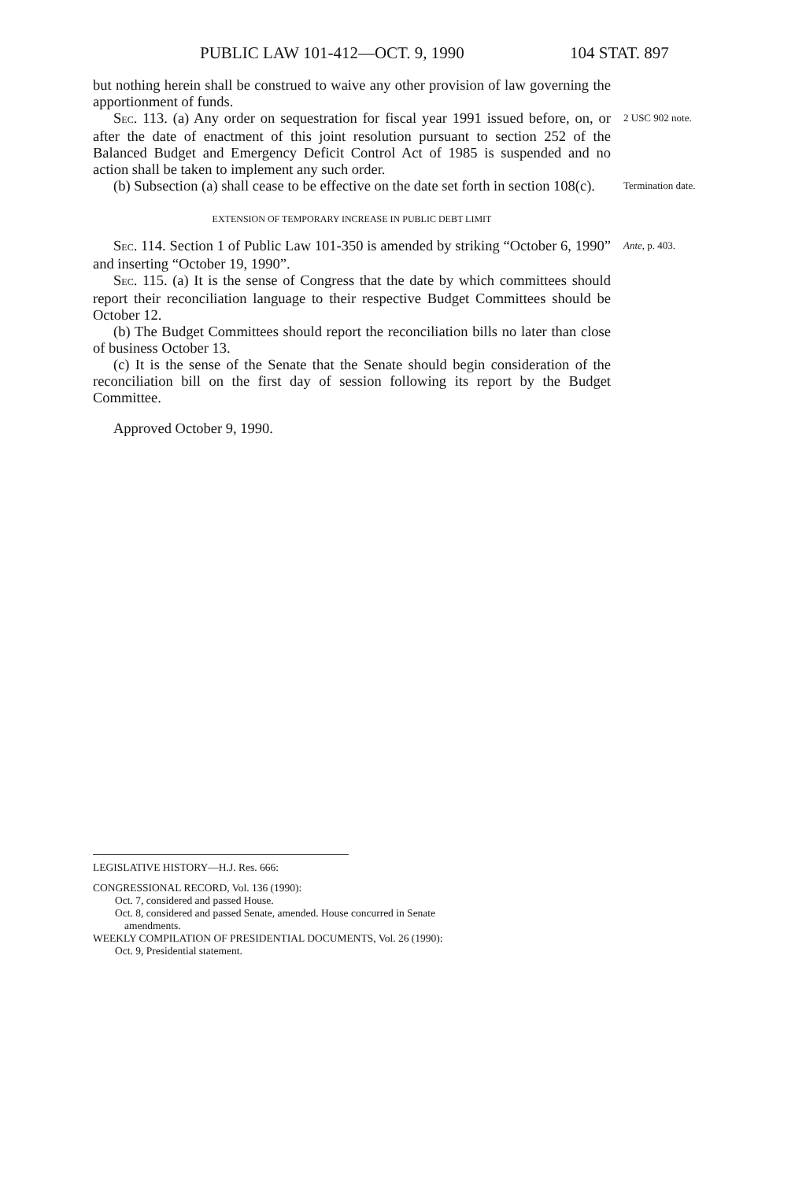PUBLIC LAW 101-412—OCT. 9, 1990 104 STAT. 897
but nothing herein shall be construed to waive any other provision of law governing the apportionment of funds.
SEC. 113. (a) Any order on sequestration for fiscal year 1991 issued before, on, or after the date of enactment of this joint resolution pursuant to section 252 of the Balanced Budget and Emergency Deficit Control Act of 1985 is suspended and no action shall be taken to implement any such order.
2 USC 902 note.
(b) Subsection (a) shall cease to be effective on the date set forth in section 108(c).
Termination date.
EXTENSION OF TEMPORARY INCREASE IN PUBLIC DEBT LIMIT
SEC. 114. Section 1 of Public Law 101-350 is amended by striking “October 6, 1990” and inserting “October 19, 1990”.
Ante, p. 403.
SEC. 115. (a) It is the sense of Congress that the date by which committees should report their reconciliation language to their respective Budget Committees should be October 12.
(b) The Budget Committees should report the reconciliation bills no later than close of business October 13.
(c) It is the sense of the Senate that the Senate should begin consideration of the reconciliation bill on the first day of session following its report by the Budget Committee.
Approved October 9, 1990.
LEGISLATIVE HISTORY—H.J. Res. 666:
CONGRESSIONAL RECORD, Vol. 136 (1990):
Oct. 7, considered and passed House.
Oct. 8, considered and passed Senate, amended. House concurred in Senate
amendments.
WEEKLY COMPILATION OF PRESIDENTIAL DOCUMENTS, Vol. 26 (1990):
Oct. 9, Presidential statement.